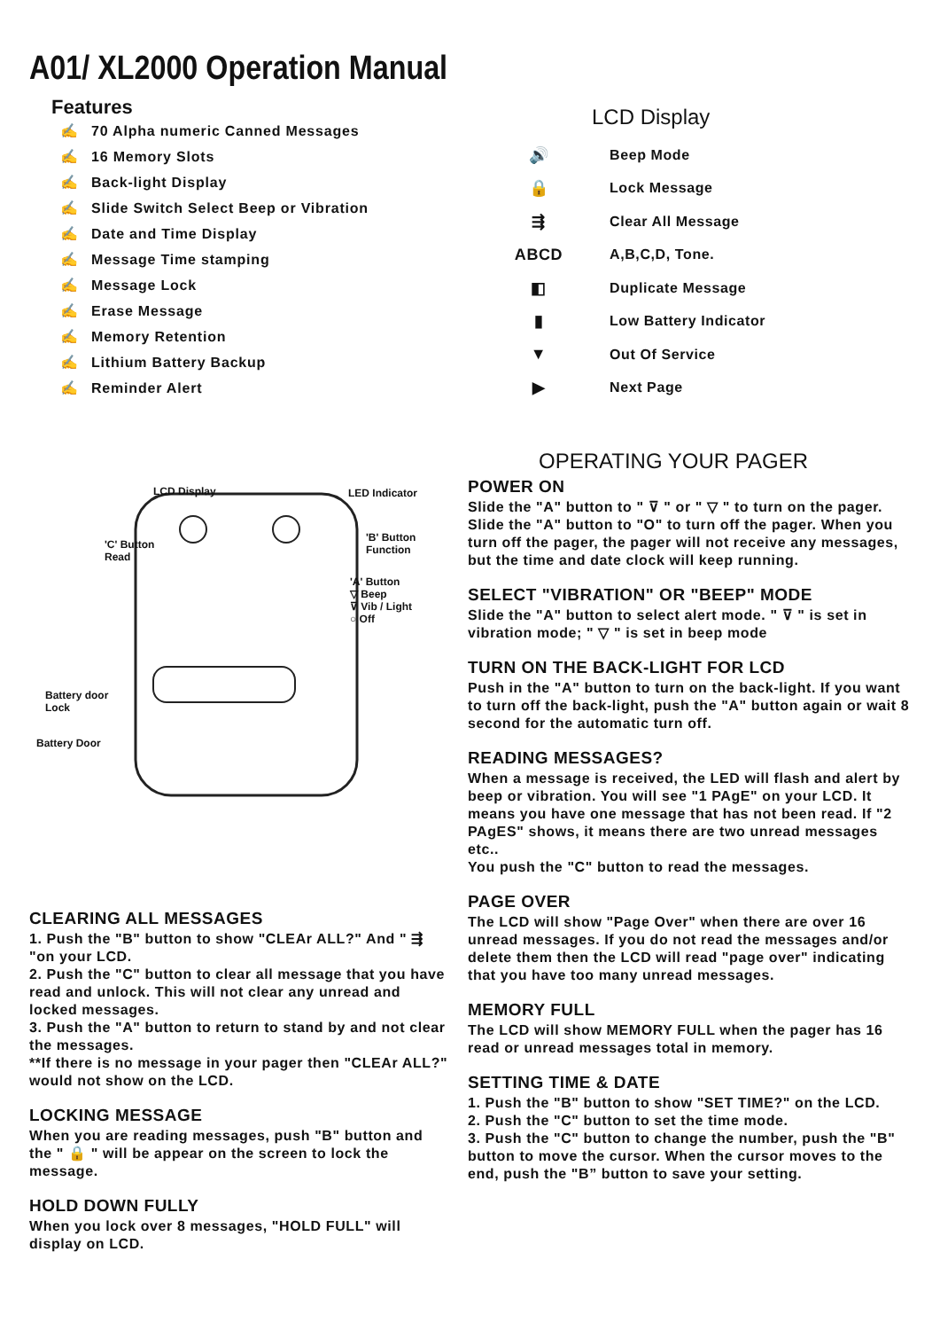A01/ XL2000 Operation Manual
Features
✍ 70 Alpha numeric Canned Messages
✍ 16 Memory Slots
✍ Back-light Display
✍ Slide Switch Select Beep or Vibration
✍ Date and Time Display
✍ Message Time stamping
✍ Message Lock
✍ Erase Message
✍ Memory Retention
✍ Lithium Battery Backup
✍ Reminder Alert
LCD Display LED Indicator
'C' Button
Read
'B' Button
Function
'A' Button
▽ Beep
⊽ Vib / Light
○ Off
Battery door
Lock
Battery Door
CLEARING ALL MESSAGES
1. Push the "B" button to show "CLEAr ALL?" And " ⇶ "on your LCD.
2. Push the "C" button to clear all message that you have read and unlock. This will not clear any unread and locked messages.
3. Push the "A" button to return to stand by and not clear the messages.
**If there is no message in your pager then "CLEAr ALL?" would not show on the LCD.
LOCKING MESSAGE
When you are reading messages, push "B" button and the " 🔒 " will be appear on the screen to lock the message.
HOLD DOWN FULLY
When you lock over 8 messages, "HOLD FULL" will display on LCD.
LCD Display
🔊 Beep Mode
🔒 Lock Message
⇶ Clear All Message
ABCD A,B,C,D, Tone.
◧ Duplicate Message
▮ Low Battery Indicator
▼ Out Of Service
▶ Next Page
OPERATING YOUR PAGER
POWER ON
Slide the "A" button to " ⊽ " or " ▽ " to turn on the pager.
Slide the "A" button to "O" to turn off the pager. When you turn off the pager, the pager will not receive any messages, but the time and date clock will keep running.
SELECT "VIBRATION" OR "BEEP" MODE
Slide the "A" button to select alert mode. " ⊽ " is set in vibration mode; " ▽ " is set in beep mode
TURN ON THE BACK-LIGHT FOR LCD
Push in the "A" button to turn on the back-light. If you want to turn off the back-light, push the "A" button again or wait 8 second for the automatic turn off.
READING MESSAGES?
When a message is received, the LED will flash and alert by beep or vibration. You will see "1 PAgE" on your LCD. It means you have one message that has not been read. If "2 PAgES" shows, it means there are two unread messages etc..
You push the "C" button to read the messages.
PAGE OVER
The LCD will show "Page Over" when there are over 16 unread messages. If you do not read the messages and/or delete them then the LCD will read "page over" indicating that you have too many unread messages.
MEMORY FULL
The LCD will show MEMORY FULL when the pager has 16 read or unread messages total in memory.
SETTING TIME & DATE
1. Push the "B" button to show "SET TIME?" on the LCD.
2. Push the "C" button to set the time mode.
3. Push the "C" button to change the number, push the "B" button to move the cursor. When the cursor moves to the end, push the "B” button to save your setting.